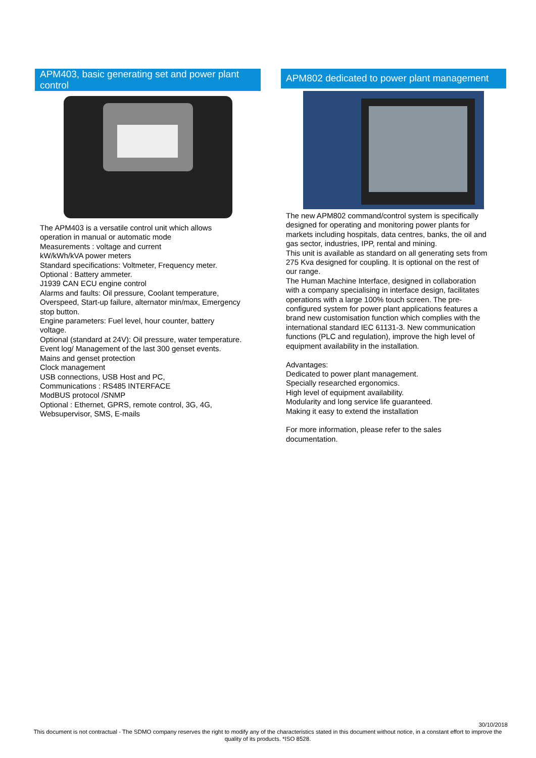APM403, basic generating set and power plant control
The APM403 is a versatile control unit which allows
operation in manual or automatic mode
Measurements : voltage and current
kW/kWh/kVA power meters
Standard specifications: Voltmeter, Frequency meter.
Optional : Battery ammeter.
J1939 CAN ECU engine control
Alarms and faults: Oil pressure, Coolant temperature,
Overspeed, Start-up failure, alternator min/max, Emergency
stop button.
Engine parameters: Fuel level, hour counter, battery
voltage.
Optional (standard at 24V): Oil pressure, water temperature.
Event log/ Management of the last 300 genset events.
Mains and genset protection
Clock management
USB connections, USB Host and PC,
Communications : RS485 INTERFACE
ModBUS protocol /SNMP
Optional : Ethernet, GPRS, remote control, 3G, 4G,
Websupervisor, SMS, E-mails
APM802 dedicated to power plant management
The new APM802 command/control system is specifically
designed for operating and monitoring power plants for
markets including hospitals, data centres, banks, the oil and
gas sector, industries, IPP, rental and mining.
This unit is available as standard on all generating sets from
275 Kva designed for coupling. It is optional on the rest of
our range.
The Human Machine Interface, designed in collaboration
with a company specialising in interface design, facilitates
operations with a large 100% touch screen. The pre-
configured system for power plant applications features a
brand new customisation function which complies with the
international standard IEC 61131-3. New communication
functions (PLC and regulation), improve the high level of
equipment availability in the installation.
Advantages:
Dedicated to power plant management.
Specially researched ergonomics.
High level of equipment availability.
Modularity and long service life guaranteed.
Making it easy to extend the installation
For more information, please refer to the sales
documentation.
30/10/2018
This document is not contractual - The SDMO company reserves the right to modify any of the characteristics stated in this document without notice, in a constant effort to improve the quality of its products. *ISO 8528.